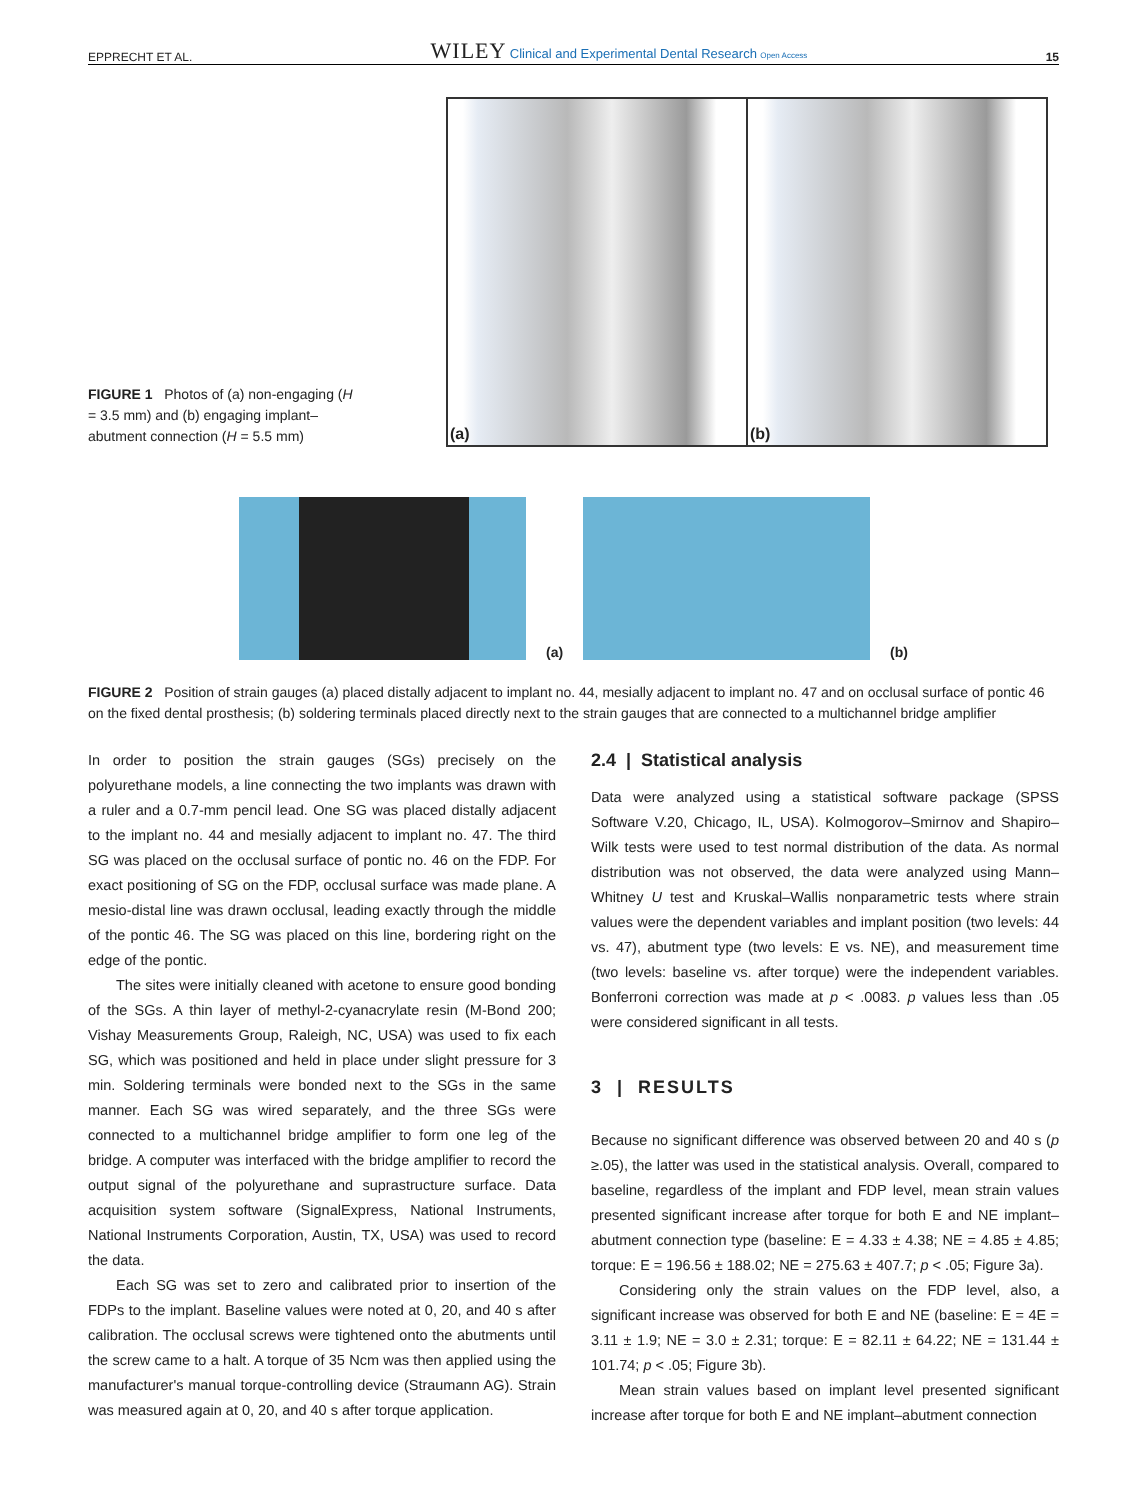EPPRECHT ET AL. WILEY Clinical and Experimental Dental Research Open Access 15
FIGURE 1 Photos of (a) non-engaging (H = 3.5 mm) and (b) engaging implant–abutment connection (H = 5.5 mm)
(a) (b)
(a) (b)
FIGURE 2 Position of strain gauges (a) placed distally adjacent to implant no. 44, mesially adjacent to implant no. 47 and on occlusal surface of pontic 46 on the fixed dental prosthesis; (b) soldering terminals placed directly next to the strain gauges that are connected to a multichannel bridge amplifier
In order to position the strain gauges (SGs) precisely on the polyurethane models, a line connecting the two implants was drawn with a ruler and a 0.7-mm pencil lead. One SG was placed distally adjacent to the implant no. 44 and mesially adjacent to implant no. 47. The third SG was placed on the occlusal surface of pontic no. 46 on the FDP. For exact positioning of SG on the FDP, occlusal surface was made plane. A mesio-distal line was drawn occlusal, leading exactly through the middle of the pontic 46. The SG was placed on this line, bordering right on the edge of the pontic.
The sites were initially cleaned with acetone to ensure good bonding of the SGs. A thin layer of methyl-2-cyanacrylate resin (M-Bond 200; Vishay Measurements Group, Raleigh, NC, USA) was used to fix each SG, which was positioned and held in place under slight pressure for 3 min. Soldering terminals were bonded next to the SGs in the same manner. Each SG was wired separately, and the three SGs were connected to a multichannel bridge amplifier to form one leg of the bridge. A computer was interfaced with the bridge amplifier to record the output signal of the polyurethane and suprastructure surface. Data acquisition system software (SignalExpress, National Instruments, National Instruments Corporation, Austin, TX, USA) was used to record the data.
Each SG was set to zero and calibrated prior to insertion of the FDPs to the implant. Baseline values were noted at 0, 20, and 40 s after calibration. The occlusal screws were tightened onto the abutments until the screw came to a halt. A torque of 35 Ncm was then applied using the manufacturer's manual torque-controlling device (Straumann AG). Strain was measured again at 0, 20, and 40 s after torque application.
2.4 | Statistical analysis
Data were analyzed using a statistical software package (SPSS Software V.20, Chicago, IL, USA). Kolmogorov–Smirnov and Shapiro–Wilk tests were used to test normal distribution of the data. As normal distribution was not observed, the data were analyzed using Mann–Whitney U test and Kruskal–Wallis nonparametric tests where strain values were the dependent variables and implant position (two levels: 44 vs. 47), abutment type (two levels: E vs. NE), and measurement time (two levels: baseline vs. after torque) were the independent variables. Bonferroni correction was made at p < .0083. p values less than .05 were considered significant in all tests.
3 | RESULTS
Because no significant difference was observed between 20 and 40 s (p ≥.05), the latter was used in the statistical analysis. Overall, compared to baseline, regardless of the implant and FDP level, mean strain values presented significant increase after torque for both E and NE implant–abutment connection type (baseline: E = 4.33 ± 4.38; NE = 4.85 ± 4.85; torque: E = 196.56 ± 188.02; NE = 275.63 ± 407.7; p < .05; Figure 3a).
Considering only the strain values on the FDP level, also, a significant increase was observed for both E and NE (baseline: E = 4E = 3.11 ± 1.9; NE = 3.0 ± 2.31; torque: E = 82.11 ± 64.22; NE = 131.44 ± 101.74; p < .05; Figure 3b).
Mean strain values based on implant level presented significant increase after torque for both E and NE implant–abutment connection